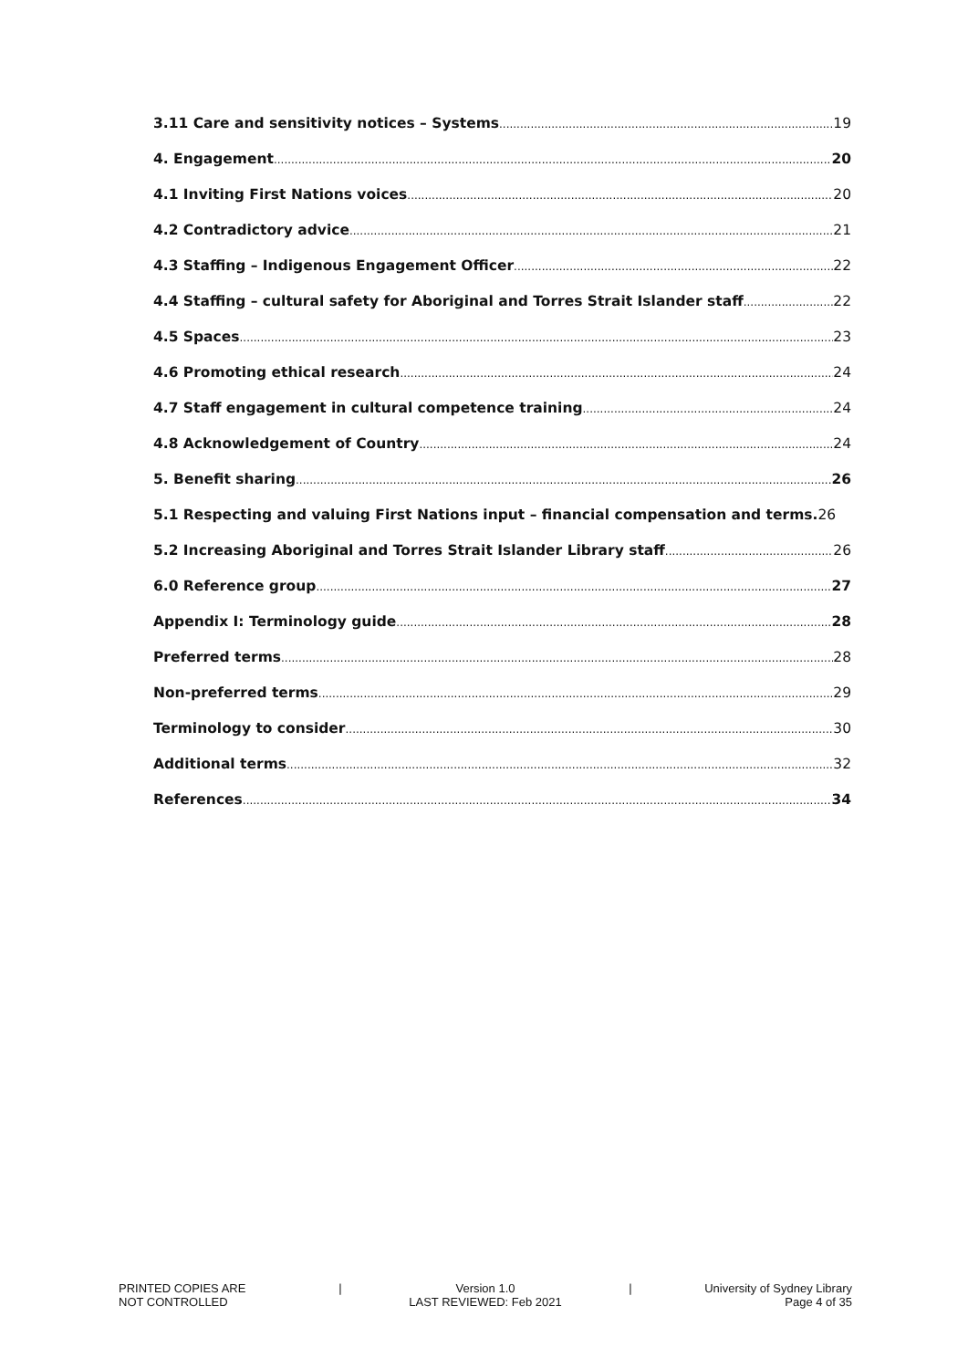3.11 Care and sensitivity notices – Systems 19
4. Engagement 20
4.1 Inviting First Nations voices 20
4.2 Contradictory advice 21
4.3 Staffing – Indigenous Engagement Officer 22
4.4 Staffing – cultural safety for Aboriginal and Torres Strait Islander staff 22
4.5 Spaces 23
4.6 Promoting ethical research 24
4.7 Staff engagement in cultural competence training 24
4.8 Acknowledgement of Country 24
5. Benefit sharing 26
5.1 Respecting and valuing First Nations input – financial compensation and terms. 26
5.2 Increasing Aboriginal and Torres Strait Islander Library staff 26
6.0 Reference group 27
Appendix I: Terminology guide 28
Preferred terms 28
Non-preferred terms 29
Terminology to consider 30
Additional terms 32
References 34
PRINTED COPIES ARE
NOT CONTROLLED
| Version 1.0
LAST REVIEWED: Feb 2021
| University of Sydney Library
Page 4 of 35